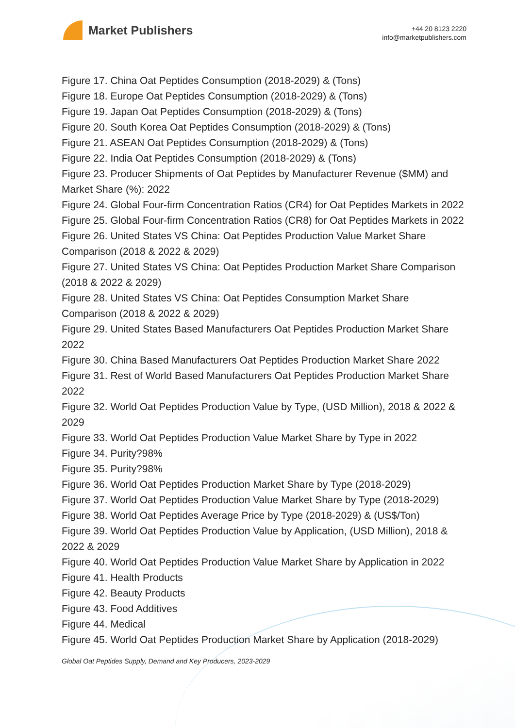Market Publishers
+44 20 8123 2220
info@marketpublishers.com
Figure 17. China Oat Peptides Consumption (2018-2029) & (Tons)
Figure 18. Europe Oat Peptides Consumption (2018-2029) & (Tons)
Figure 19. Japan Oat Peptides Consumption (2018-2029) & (Tons)
Figure 20. South Korea Oat Peptides Consumption (2018-2029) & (Tons)
Figure 21. ASEAN Oat Peptides Consumption (2018-2029) & (Tons)
Figure 22. India Oat Peptides Consumption (2018-2029) & (Tons)
Figure 23. Producer Shipments of Oat Peptides by Manufacturer Revenue ($MM) and Market Share (%): 2022
Figure 24. Global Four-firm Concentration Ratios (CR4) for Oat Peptides Markets in 2022
Figure 25. Global Four-firm Concentration Ratios (CR8) for Oat Peptides Markets in 2022
Figure 26. United States VS China: Oat Peptides Production Value Market Share Comparison (2018 & 2022 & 2029)
Figure 27. United States VS China: Oat Peptides Production Market Share Comparison (2018 & 2022 & 2029)
Figure 28. United States VS China: Oat Peptides Consumption Market Share Comparison (2018 & 2022 & 2029)
Figure 29. United States Based Manufacturers Oat Peptides Production Market Share 2022
Figure 30. China Based Manufacturers Oat Peptides Production Market Share 2022
Figure 31. Rest of World Based Manufacturers Oat Peptides Production Market Share 2022
Figure 32. World Oat Peptides Production Value by Type, (USD Million), 2018 & 2022 & 2029
Figure 33. World Oat Peptides Production Value Market Share by Type in 2022
Figure 34. Purity?98%
Figure 35. Purity?98%
Figure 36. World Oat Peptides Production Market Share by Type (2018-2029)
Figure 37. World Oat Peptides Production Value Market Share by Type (2018-2029)
Figure 38. World Oat Peptides Average Price by Type (2018-2029) & (US$/Ton)
Figure 39. World Oat Peptides Production Value by Application, (USD Million), 2018 & 2022 & 2029
Figure 40. World Oat Peptides Production Value Market Share by Application in 2022
Figure 41. Health Products
Figure 42. Beauty Products
Figure 43. Food Additives
Figure 44. Medical
Figure 45. World Oat Peptides Production Market Share by Application (2018-2029)
Global Oat Peptides Supply, Demand and Key Producers, 2023-2029